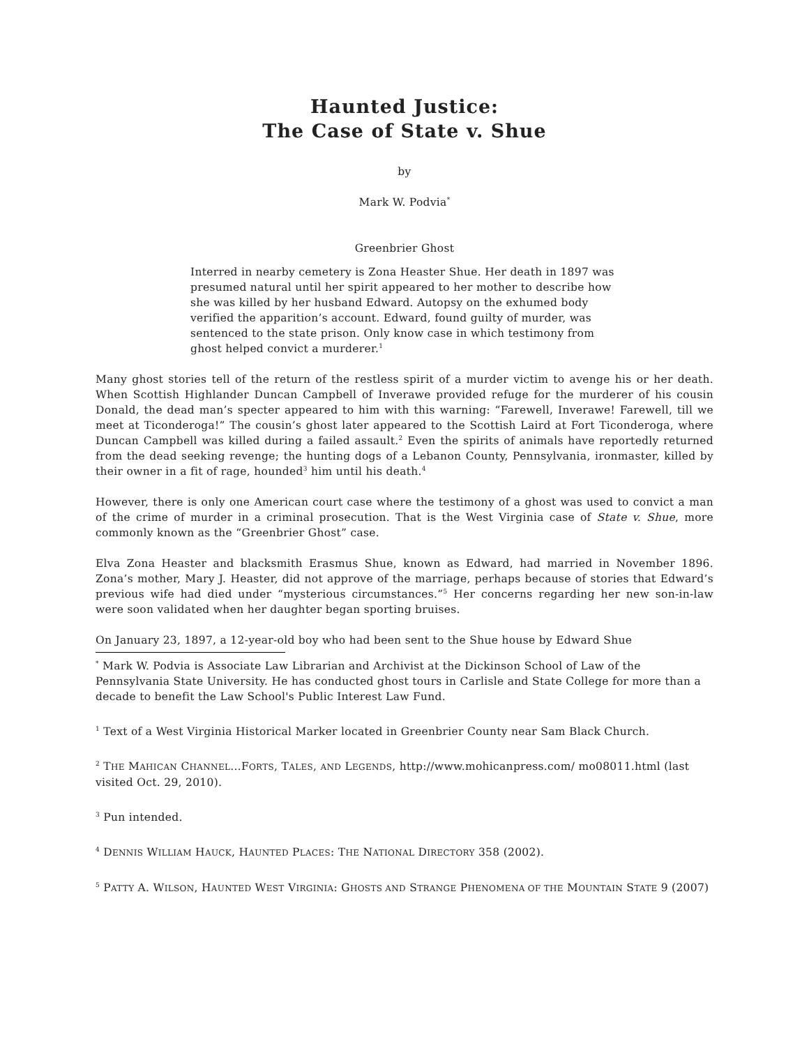Haunted Justice:
The Case of State v. Shue
by
Mark W. Podvia<sup>*</sup>
Greenbrier Ghost
Interred in nearby cemetery is Zona Heaster Shue. Her death in 1897 was presumed natural until her spirit appeared to her mother to describe how she was killed by her husband Edward. Autopsy on the exhumed body verified the apparition’s account. Edward, found guilty of murder, was sentenced to the state prison. Only know case in which testimony from ghost helped convict a murderer.<sup>1</sup>
Many ghost stories tell of the return of the restless spirit of a murder victim to avenge his or her death. When Scottish Highlander Duncan Campbell of Inverawe provided refuge for the murderer of his cousin Donald, the dead man’s specter appeared to him with this warning: “Farewell, Inverawe! Farewell, till we meet at Ticonderoga!” The cousin’s ghost later appeared to the Scottish Laird at Fort Ticonderoga, where Duncan Campbell was killed during a failed assault.<sup>2</sup> Even the spirits of animals have reportedly returned from the dead seeking revenge; the hunting dogs of a Lebanon County, Pennsylvania, ironmaster, killed by their owner in a fit of rage, hounded<sup>3</sup> him until his death.<sup>4</sup>
However, there is only one American court case where the testimony of a ghost was used to convict a man of the crime of murder in a criminal prosecution. That is the West Virginia case of State v. Shue, more commonly known as the “Greenbrier Ghost” case.
Elva Zona Heaster and blacksmith Erasmus Shue, known as Edward, had married in November 1896. Zona’s mother, Mary J. Heaster, did not approve of the marriage, perhaps because of stories that Edward’s previous wife had died under “mysterious circumstances.”<sup>5</sup> Her concerns regarding her new son-in-law were soon validated when her daughter began sporting bruises.
On January 23, 1897, a 12-year-old boy who had been sent to the Shue house by Edward Shue
<sup>*</sup> Mark W. Podvia is Associate Law Librarian and Archivist at the Dickinson School of Law of the Pennsylvania State University. He has conducted ghost tours in Carlisle and State College for more than a decade to benefit the Law School's Public Interest Law Fund.
<sup>1</sup> Text of a West Virginia Historical Marker located in Greenbrier County near Sam Black Church.
<sup>2</sup> THE MAHICAN CHANNEL...FORTS, TALES, AND LEGENDS, http://www.mohicanpress.com/ mo08011.html (last visited Oct. 29, 2010).
<sup>3</sup> Pun intended.
<sup>4</sup> DENNIS WILLIAM HAUCK, HAUNTED PLACES: THE NATIONAL DIRECTORY 358 (2002).
<sup>5</sup> PATTY A. WILSON, HAUNTED WEST VIRGINIA: GHOSTS AND STRANGE PHENOMENA OF THE MOUNTAIN STATE 9 (2007)